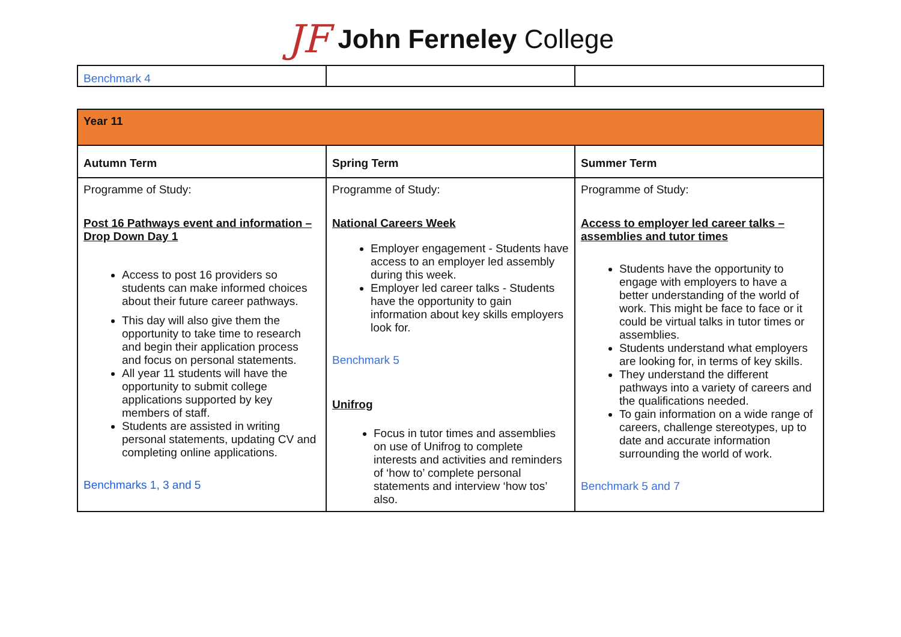JF John Ferneley College
| Benchmark 4 | | |
| Year 11 | | |
| Autumn Term | Spring Term | Summer Term |
| Programme of Study: Post 16 Pathways event and information – Drop Down Day 1 Access to post 16 providers so students can make informed choices about their future career pathways. This day will also give them the opportunity to take time to research and begin their application process and focus on personal statements. All year 11 students will have the opportunity to submit college applications supported by key members of staff. Students are assisted in writing personal statements, updating CV and completing online applications. Benchmarks 1, 3 and 5 | Programme of Study: National Careers Week Employer engagement - Students have access to an employer led assembly during this week. Employer led career talks - Students have the opportunity to gain information about key skills employers look for. Benchmark 5 Unifrog Focus in tutor times and assemblies on use of Unifrog to complete interests and activities and reminders of ‘how to’ complete personal statements and interview ‘how tos’ also. | Programme of Study: Access to employer led career talks – assemblies and tutor times Students have the opportunity to engage with employers to have a better understanding of the world of work. This might be face to face or it could be virtual talks in tutor times or assemblies. Students understand what employers are looking for, in terms of key skills. They understand the different pathways into a variety of careers and the qualifications needed. To gain information on a wide range of careers, challenge stereotypes, up to date and accurate information surrounding the world of work. Benchmark 5 and 7 |